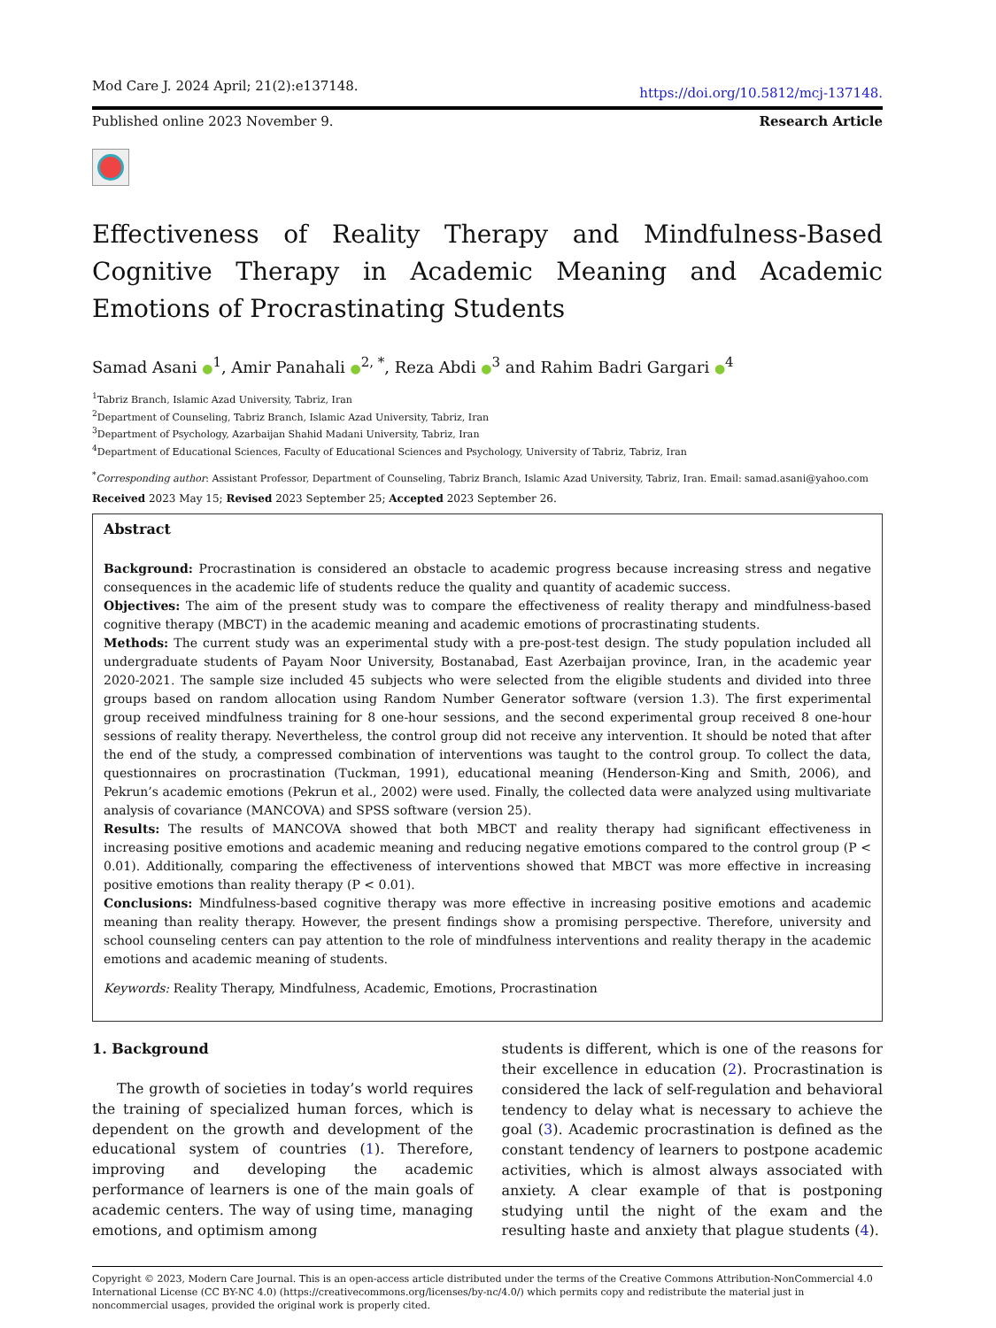Mod Care J. 2024 April; 21(2):e137148. https://doi.org/10.5812/mcj-137148.
Published online 2023 November 9. Research Article
Effectiveness of Reality Therapy and Mindfulness-Based Cognitive Therapy in Academic Meaning and Academic Emotions of Procrastinating Students
Samad Asani ●<sup>1</sup>, Amir Panahali ●<sup>2, *</sup>, Reza Abdi ●<sup>3</sup> and Rahim Badri Gargari ●<sup>4</sup>
<sup>1</sup> Tabriz Branch, Islamic Azad University, Tabriz, Iran
<sup>2</sup> Department of Counseling, Tabriz Branch, Islamic Azad University, Tabriz, Iran
<sup>3</sup> Department of Psychology, Azarbaijan Shahid Madani University, Tabriz, Iran
<sup>4</sup> Department of Educational Sciences, Faculty of Educational Sciences and Psychology, University of Tabriz, Tabriz, Iran
<sup>*</sup> Corresponding author: Assistant Professor, Department of Counseling, Tabriz Branch, Islamic Azad University, Tabriz, Iran. Email: samad.asani@yahoo.com
Received 2023 May 15; Revised 2023 September 25; Accepted 2023 September 26.
Abstract
Background: Procrastination is considered an obstacle to academic progress because increasing stress and negative consequences in the academic life of students reduce the quality and quantity of academic success.
Objectives: The aim of the present study was to compare the effectiveness of reality therapy and mindfulness-based cognitive therapy (MBCT) in the academic meaning and academic emotions of procrastinating students.
Methods: The current study was an experimental study with a pre-post-test design. The study population included all undergraduate students of Payam Noor University, Bostanabad, East Azerbaijan province, Iran, in the academic year 2020-2021. The sample size included 45 subjects who were selected from the eligible students and divided into three groups based on random allocation using Random Number Generator software (version 1.3). The first experimental group received mindfulness training for 8 one-hour sessions, and the second experimental group received 8 one-hour sessions of reality therapy. Nevertheless, the control group did not receive any intervention. It should be noted that after the end of the study, a compressed combination of interventions was taught to the control group. To collect the data, questionnaires on procrastination (Tuckman, 1991), educational meaning (Henderson-King and Smith, 2006), and Pekrun’s academic emotions (Pekrun et al., 2002) were used. Finally, the collected data were analyzed using multivariate analysis of covariance (MANCOVA) and SPSS software (version 25).
Results: The results of MANCOVA showed that both MBCT and reality therapy had significant effectiveness in increasing positive emotions and academic meaning and reducing negative emotions compared to the control group (P < 0.01). Additionally, comparing the effectiveness of interventions showed that MBCT was more effective in increasing positive emotions than reality therapy (P < 0.01).
Conclusions: Mindfulness-based cognitive therapy was more effective in increasing positive emotions and academic meaning than reality therapy. However, the present findings show a promising perspective. Therefore, university and school counseling centers can pay attention to the role of mindfulness interventions and reality therapy in the academic emotions and academic meaning of students.
Keywords: Reality Therapy, Mindfulness, Academic, Emotions, Procrastination
1. Background
The growth of societies in today’s world requires the training of specialized human forces, which is dependent on the growth and development of the educational system of countries (1). Therefore, improving and developing the academic performance of learners is one of the main goals of academic centers. The way of using time, managing emotions, and optimism among
students is different, which is one of the reasons for their excellence in education (2). Procrastination is considered the lack of self-regulation and behavioral tendency to delay what is necessary to achieve the goal (3). Academic procrastination is defined as the constant tendency of learners to postpone academic activities, which is almost always associated with anxiety. A clear example of that is postponing studying until the night of the exam and the resulting haste and anxiety that plague students (4).
Copyright © 2023, Modern Care Journal. This is an open-access article distributed under the terms of the Creative Commons Attribution-NonCommercial 4.0 International License (CC BY-NC 4.0) (https://creativecommons.org/licenses/by-nc/4.0/) which permits copy and redistribute the material just in noncommercial usages, provided the original work is properly cited.